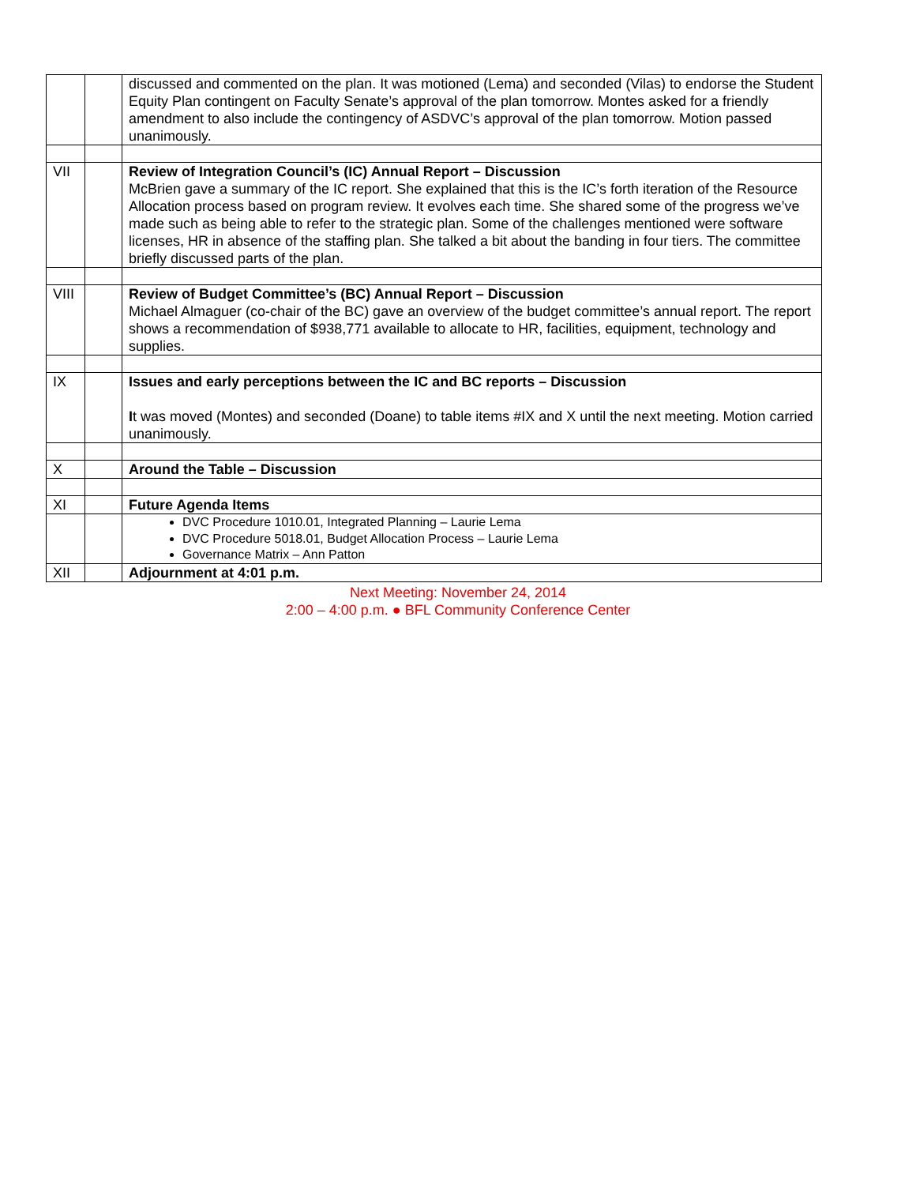| | | discussed and commented on the plan. It was motioned (Lema) and seconded (Vilas) to endorse the Student Equity Plan contingent on Faculty Senate’s approval of the plan tomorrow. Montes asked for a friendly amendment to also include the contingency of ASDVC’s approval of the plan tomorrow. Motion passed unanimously. |
| VII | | Review of Integration Council’s (IC) Annual Report – Discussion McBrien gave a summary of the IC report. She explained that this is the IC’s forth iteration of the Resource Allocation process based on program review. It evolves each time. She shared some of the progress we’ve made such as being able to refer to the strategic plan. Some of the challenges mentioned were software licenses, HR in absence of the staffing plan. She talked a bit about the banding in four tiers. The committee briefly discussed parts of the plan. |
| VIII | | Review of Budget Committee’s (BC) Annual Report – Discussion Michael Almaguer (co-chair of the BC) gave an overview of the budget committee’s annual report. The report shows a recommendation of $938,771 available to allocate to HR, facilities, equipment, technology and supplies. |
| IX | | Issues and early perceptions between the IC and BC reports – Discussion I t was moved (Montes) and seconded (Doane) to table items #IX and X until the next meeting. Motion carried unanimously. |
| X | | Around the Table – Discussion |
| XI | | Future Agenda Items |
| | | DVC Procedure 1010.01, Integrated Planning – Laurie Lema DVC Procedure 5018.01, Budget Allocation Process – Laurie Lema Governance Matrix – Ann Patton |
| XII | | Adjournment at 4:01 p.m. |
Next Meeting: November 24, 2014
2:00 – 4:00 p.m. ● BFL Community Conference Center